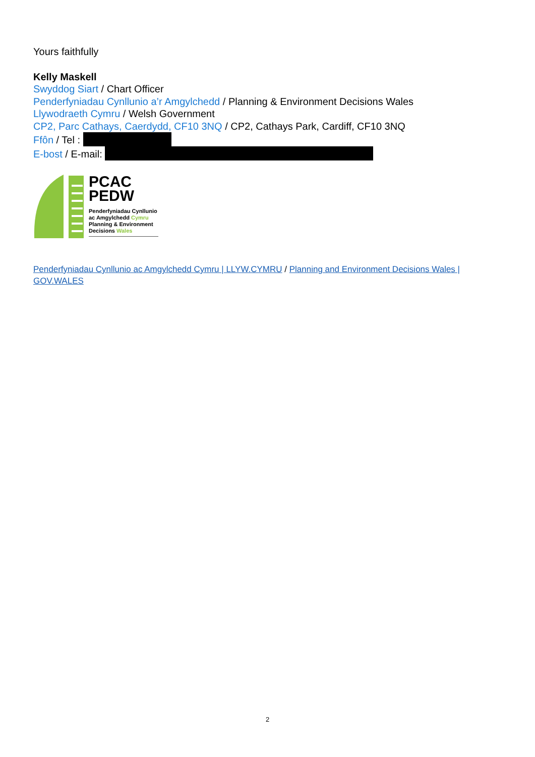Yours faithfully
Kelly Maskell
Swyddog Siart / Chart Officer
Penderfyniadau Cynllunio a’r Amgylchedd / Planning & Environment Decisions Wales
Llywodraeth Cymru / Welsh Government
CP2, Parc Cathays, Caerdydd, CF10 3NQ / CP2, Cathays Park, Cardiff, CF10 3NQ
Ffôn / Tel :
E-bost / E-mail:
PCAC
PEDW
Penderfyniadau Cynllunio
ac Amgylchedd Cymru
Planning & Environment
Decisions Wales
Penderfyniadau Cynllunio ac Amgylchedd Cymru | LLYW.CYMRU / Planning and Environment Decisions Wales | GOV.WALES
2